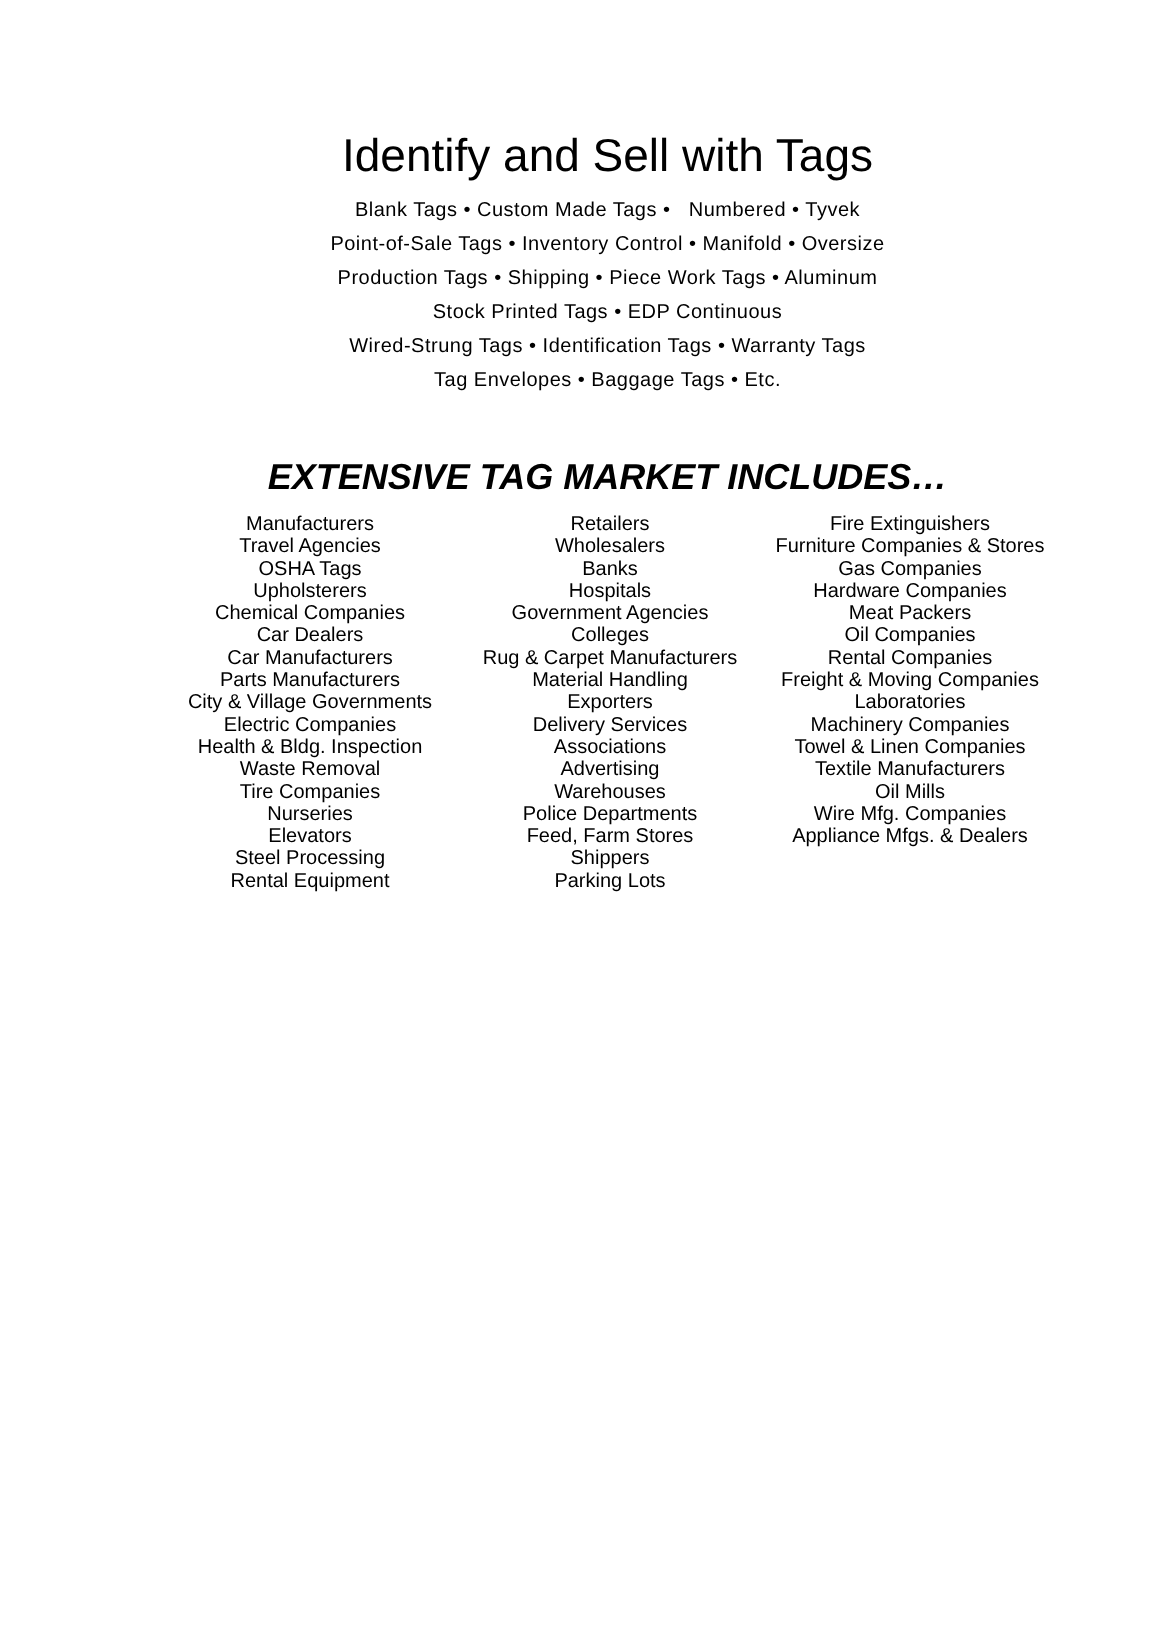Identify and Sell with Tags
Blank Tags • Custom Made Tags • Numbered • Tyvek
Point-of-Sale Tags • Inventory Control • Manifold • Oversize
Production Tags • Shipping • Piece Work Tags • Aluminum
Stock Printed Tags • EDP Continuous
Wired-Strung Tags • Identification Tags • Warranty Tags
Tag Envelopes • Baggage Tags • Etc.
EXTENSIVE TAG MARKET INCLUDES…
Manufacturers
Travel Agencies
OSHA Tags
Upholsterers
Chemical Companies
Car Dealers
Car Manufacturers
Parts Manufacturers
City & Village Governments
Electric Companies
Health & Bldg. Inspection
Waste Removal
Tire Companies
Nurseries
Elevators
Steel Processing
Rental Equipment
Retailers
Wholesalers
Banks
Hospitals
Government Agencies
Colleges
Rug & Carpet Manufacturers
Material Handling
Exporters
Delivery Services
Associations
Advertising
Warehouses
Police Departments
Feed, Farm Stores
Shippers
Parking Lots
Fire Extinguishers
Furniture Companies & Stores
Gas Companies
Hardware Companies
Meat Packers
Oil Companies
Rental Companies
Freight & Moving Companies
Laboratories
Machinery Companies
Towel & Linen Companies
Textile Manufacturers
Oil Mills
Wire Mfg. Companies
Appliance Mfgs. & Dealers